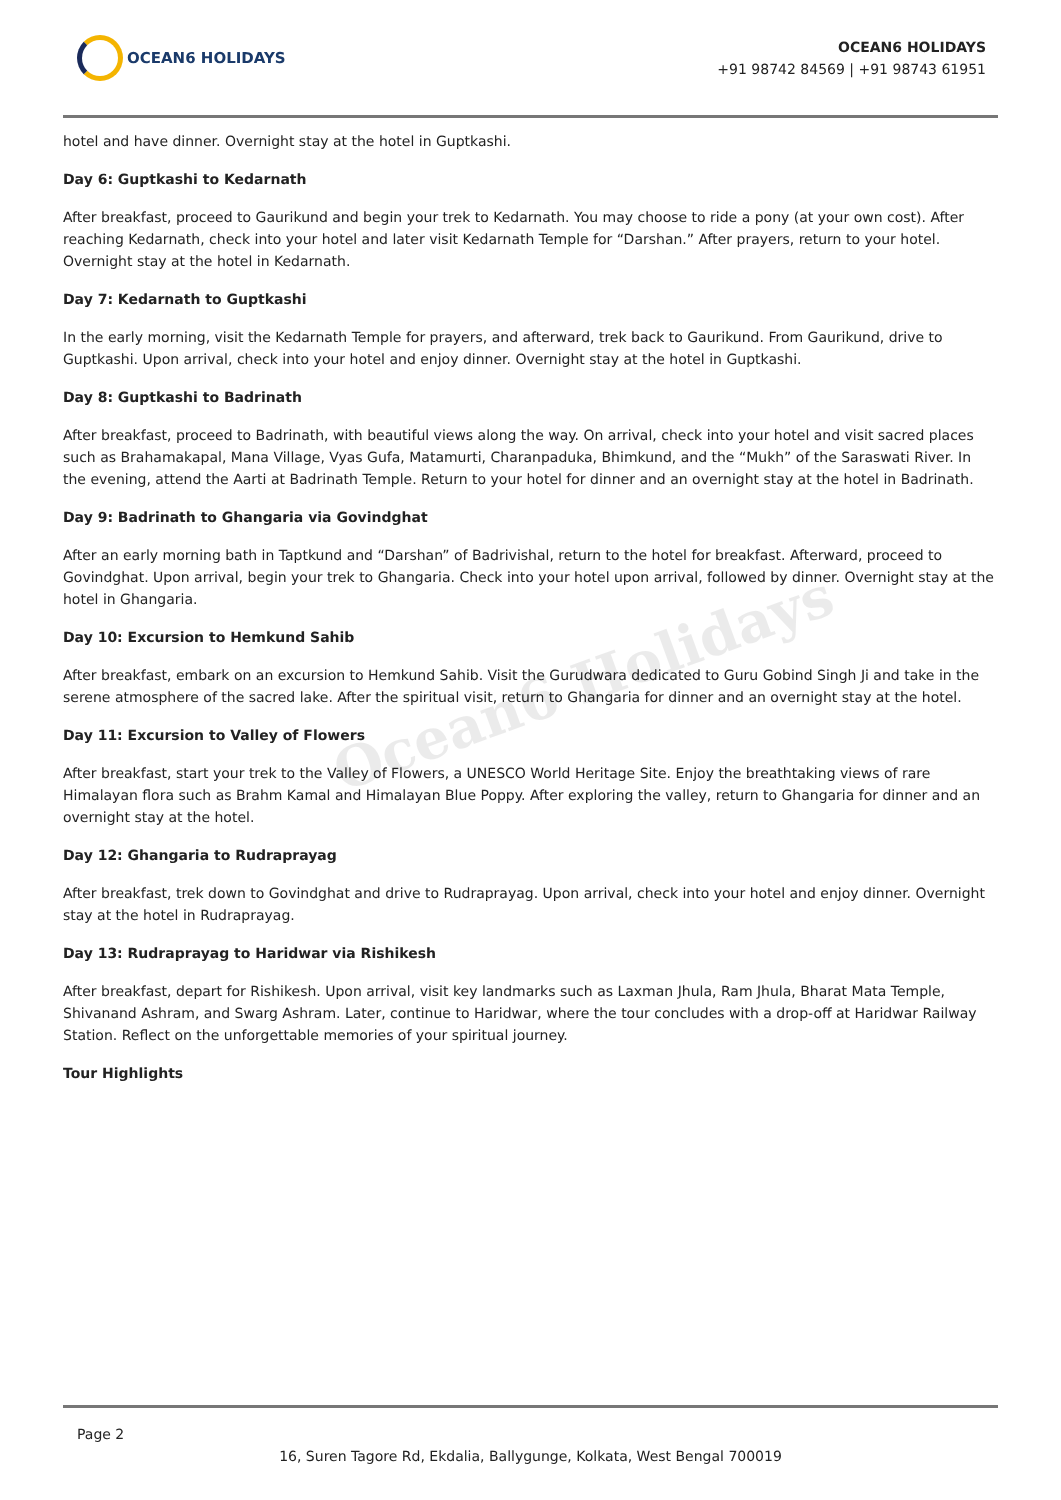Ocean6 Holidays
OCEAN6 HOLIDAYS
OCEAN6 HOLIDAYS
+91 98742 84569 | +91 98743 61951
hotel and have dinner. Overnight stay at the hotel in Guptkashi.
Day 6: Guptkashi to Kedarnath
After breakfast, proceed to Gaurikund and begin your trek to Kedarnath. You may choose to ride a pony (at your own cost). After reaching Kedarnath, check into your hotel and later visit Kedarnath Temple for “Darshan.” After prayers, return to your hotel. Overnight stay at the hotel in Kedarnath.
Day 7: Kedarnath to Guptkashi
In the early morning, visit the Kedarnath Temple for prayers, and afterward, trek back to Gaurikund. From Gaurikund, drive to Guptkashi. Upon arrival, check into your hotel and enjoy dinner. Overnight stay at the hotel in Guptkashi.
Day 8: Guptkashi to Badrinath
After breakfast, proceed to Badrinath, with beautiful views along the way. On arrival, check into your hotel and visit sacred places such as Brahamakapal, Mana Village, Vyas Gufa, Matamurti, Charanpaduka, Bhimkund, and the “Mukh” of the Saraswati River. In the evening, attend the Aarti at Badrinath Temple. Return to your hotel for dinner and an overnight stay at the hotel in Badrinath.
Day 9: Badrinath to Ghangaria via Govindghat
After an early morning bath in Taptkund and “Darshan” of Badrivishal, return to the hotel for breakfast. Afterward, proceed to Govindghat. Upon arrival, begin your trek to Ghangaria. Check into your hotel upon arrival, followed by dinner. Overnight stay at the hotel in Ghangaria.
Day 10: Excursion to Hemkund Sahib
After breakfast, embark on an excursion to Hemkund Sahib. Visit the Gurudwara dedicated to Guru Gobind Singh Ji and take in the serene atmosphere of the sacred lake. After the spiritual visit, return to Ghangaria for dinner and an overnight stay at the hotel.
Day 11: Excursion to Valley of Flowers
After breakfast, start your trek to the Valley of Flowers, a UNESCO World Heritage Site. Enjoy the breathtaking views of rare Himalayan flora such as Brahm Kamal and Himalayan Blue Poppy. After exploring the valley, return to Ghangaria for dinner and an overnight stay at the hotel.
Day 12: Ghangaria to Rudraprayag
After breakfast, trek down to Govindghat and drive to Rudraprayag. Upon arrival, check into your hotel and enjoy dinner. Overnight stay at the hotel in Rudraprayag.
Day 13: Rudraprayag to Haridwar via Rishikesh
After breakfast, depart for Rishikesh. Upon arrival, visit key landmarks such as Laxman Jhula, Ram Jhula, Bharat Mata Temple, Shivanand Ashram, and Swarg Ashram. Later, continue to Haridwar, where the tour concludes with a drop-off at Haridwar Railway Station. Reflect on the unforgettable memories of your spiritual journey.
Tour Highlights
Page 2
16, Suren Tagore Rd, Ekdalia, Ballygunge, Kolkata, West Bengal 700019